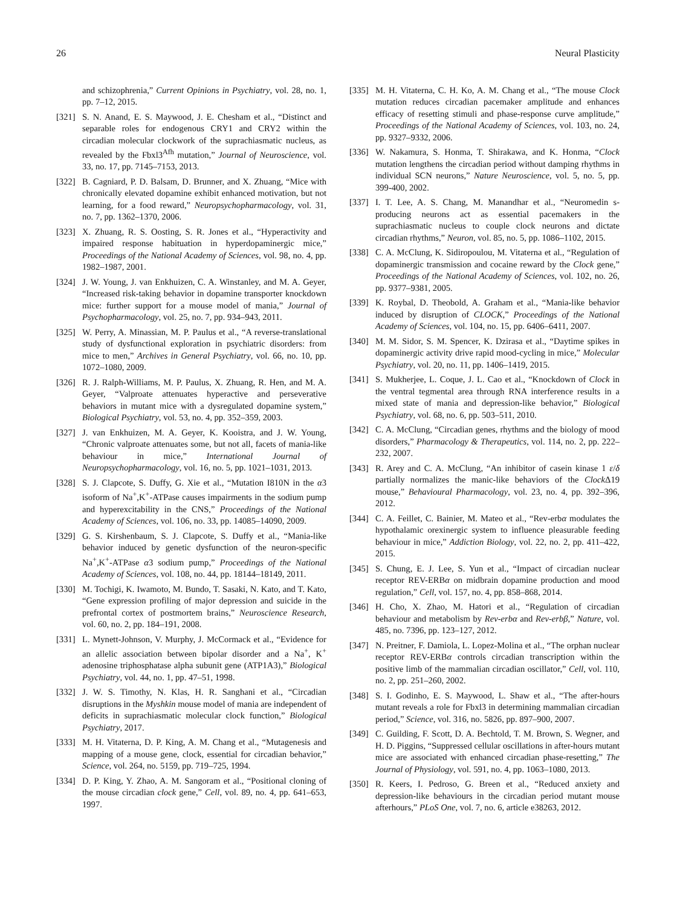26 Neural Plasticity
and schizophrenia,” Current Opinions in Psychiatry, vol. 28, no. 1, pp. 7–12, 2015.
[321] S. N. Anand, E. S. Maywood, J. E. Chesham et al., “Distinct and separable roles for endogenous CRY1 and CRY2 within the circadian molecular clockwork of the suprachiasmatic nucleus, as revealed by the Fbxl3<sup>Afh</sup> mutation,” Journal of Neuroscience, vol. 33, no. 17, pp. 7145–7153, 2013.
[322] B. Cagniard, P. D. Balsam, D. Brunner, and X. Zhuang, “Mice with chronically elevated dopamine exhibit enhanced motivation, but not learning, for a food reward,” Neuropsychopharmacology, vol. 31, no. 7, pp. 1362–1370, 2006.
[323] X. Zhuang, R. S. Oosting, S. R. Jones et al., “Hyperactivity and impaired response habituation in hyperdopaminergic mice,” Proceedings of the National Academy of Sciences, vol. 98, no. 4, pp. 1982–1987, 2001.
[324] J. W. Young, J. van Enkhuizen, C. A. Winstanley, and M. A. Geyer, “Increased risk-taking behavior in dopamine transporter knockdown mice: further support for a mouse model of mania,” Journal of Psychopharmacology, vol. 25, no. 7, pp. 934–943, 2011.
[325] W. Perry, A. Minassian, M. P. Paulus et al., “A reverse-translational study of dysfunctional exploration in psychiatric disorders: from mice to men,” Archives in General Psychiatry, vol. 66, no. 10, pp. 1072–1080, 2009.
[326] R. J. Ralph-Williams, M. P. Paulus, X. Zhuang, R. Hen, and M. A. Geyer, “Valproate attenuates hyperactive and perseverative behaviors in mutant mice with a dysregulated dopamine system,” Biological Psychiatry, vol. 53, no. 4, pp. 352–359, 2003.
[327] J. van Enkhuizen, M. A. Geyer, K. Kooistra, and J. W. Young, “Chronic valproate attenuates some, but not all, facets of mania-like behaviour in mice,” International Journal of Neuropsychopharmacology, vol. 16, no. 5, pp. 1021–1031, 2013.
[328] S. J. Clapcote, S. Duffy, G. Xie et al., “Mutation I810N in the α3 isoform of Na<sup>+</sup>,K<sup>+</sup>-ATPase causes impairments in the sodium pump and hyperexcitability in the CNS,” Proceedings of the National Academy of Sciences, vol. 106, no. 33, pp. 14085–14090, 2009.
[329] G. S. Kirshenbaum, S. J. Clapcote, S. Duffy et al., “Mania-like behavior induced by genetic dysfunction of the neuron-specific Na<sup>+</sup>,K<sup>+</sup>-ATPase α3 sodium pump,” Proceedings of the National Academy of Sciences, vol. 108, no. 44, pp. 18144–18149, 2011.
[330] M. Tochigi, K. Iwamoto, M. Bundo, T. Sasaki, N. Kato, and T. Kato, “Gene expression profiling of major depression and suicide in the prefrontal cortex of postmortem brains,” Neuroscience Research, vol. 60, no. 2, pp. 184–191, 2008.
[331] L. Mynett-Johnson, V. Murphy, J. McCormack et al., “Evidence for an allelic association between bipolar disorder and a Na<sup>+</sup>, K<sup>+</sup> adenosine triphosphatase alpha subunit gene (ATP1A3),” Biological Psychiatry, vol. 44, no. 1, pp. 47–51, 1998.
[332] J. W. S. Timothy, N. Klas, H. R. Sanghani et al., “Circadian disruptions in the Myshkin mouse model of mania are independent of deficits in suprachiasmatic molecular clock function,” Biological Psychiatry, 2017.
[333] M. H. Vitaterna, D. P. King, A. M. Chang et al., “Mutagenesis and mapping of a mouse gene, clock, essential for circadian behavior,” Science, vol. 264, no. 5159, pp. 719–725, 1994.
[334] D. P. King, Y. Zhao, A. M. Sangoram et al., “Positional cloning of the mouse circadian clock gene,” Cell, vol. 89, no. 4, pp. 641–653, 1997.
[335] M. H. Vitaterna, C. H. Ko, A. M. Chang et al., “The mouse Clock mutation reduces circadian pacemaker amplitude and enhances efficacy of resetting stimuli and phase-response curve amplitude,” Proceedings of the National Academy of Sciences, vol. 103, no. 24, pp. 9327–9332, 2006.
[336] W. Nakamura, S. Honma, T. Shirakawa, and K. Honma, “Clock mutation lengthens the circadian period without damping rhythms in individual SCN neurons,” Nature Neuroscience, vol. 5, no. 5, pp. 399-400, 2002.
[337] I. T. Lee, A. S. Chang, M. Manandhar et al., “Neuromedin s-producing neurons act as essential pacemakers in the suprachiasmatic nucleus to couple clock neurons and dictate circadian rhythms,” Neuron, vol. 85, no. 5, pp. 1086–1102, 2015.
[338] C. A. McClung, K. Sidiropoulou, M. Vitaterna et al., “Regulation of dopaminergic transmission and cocaine reward by the Clock gene,” Proceedings of the National Academy of Sciences, vol. 102, no. 26, pp. 9377–9381, 2005.
[339] K. Roybal, D. Theobold, A. Graham et al., “Mania-like behavior induced by disruption of CLOCK,” Proceedings of the National Academy of Sciences, vol. 104, no. 15, pp. 6406–6411, 2007.
[340] M. M. Sidor, S. M. Spencer, K. Dzirasa et al., “Daytime spikes in dopaminergic activity drive rapid mood-cycling in mice,” Molecular Psychiatry, vol. 20, no. 11, pp. 1406–1419, 2015.
[341] S. Mukherjee, L. Coque, J. L. Cao et al., “Knockdown of Clock in the ventral tegmental area through RNA interference results in a mixed state of mania and depression-like behavior,” Biological Psychiatry, vol. 68, no. 6, pp. 503–511, 2010.
[342] C. A. McClung, “Circadian genes, rhythms and the biology of mood disorders,” Pharmacology & Therapeutics, vol. 114, no. 2, pp. 222–232, 2007.
[343] R. Arey and C. A. McClung, “An inhibitor of casein kinase 1 ε/δ partially normalizes the manic-like behaviors of the Clock Δ19 mouse,” Behavioural Pharmacology, vol. 23, no. 4, pp. 392–396, 2012.
[344] C. A. Feillet, C. Bainier, M. Mateo et al., “Rev-erbα modulates the hypothalamic orexinergic system to influence pleasurable feeding behaviour in mice,” Addiction Biology, vol. 22, no. 2, pp. 411–422, 2015.
[345] S. Chung, E. J. Lee, S. Yun et al., “Impact of circadian nuclear receptor REV-ERBα on midbrain dopamine production and mood regulation,” Cell, vol. 157, no. 4, pp. 858–868, 2014.
[346] H. Cho, X. Zhao, M. Hatori et al., “Regulation of circadian behaviour and metabolism by Rev-erbα and Rev-erbβ,” Nature, vol. 485, no. 7396, pp. 123–127, 2012.
[347] N. Preitner, F. Damiola, L. Lopez-Molina et al., “The orphan nuclear receptor REV-ERBα controls circadian transcription within the positive limb of the mammalian circadian oscillator,” Cell, vol. 110, no. 2, pp. 251–260, 2002.
[348] S. I. Godinho, E. S. Maywood, L. Shaw et al., “The after-hours mutant reveals a role for Fbxl3 in determining mammalian circadian period,” Science, vol. 316, no. 5826, pp. 897–900, 2007.
[349] C. Guilding, F. Scott, D. A. Bechtold, T. M. Brown, S. Wegner, and H. D. Piggins, “Suppressed cellular oscillations in after-hours mutant mice are associated with enhanced circadian phase-resetting,” The Journal of Physiology, vol. 591, no. 4, pp. 1063–1080, 2013.
[350] R. Keers, I. Pedroso, G. Breen et al., “Reduced anxiety and depression-like behaviours in the circadian period mutant mouse afterhours,” PLoS One, vol. 7, no. 6, article e38263, 2012.